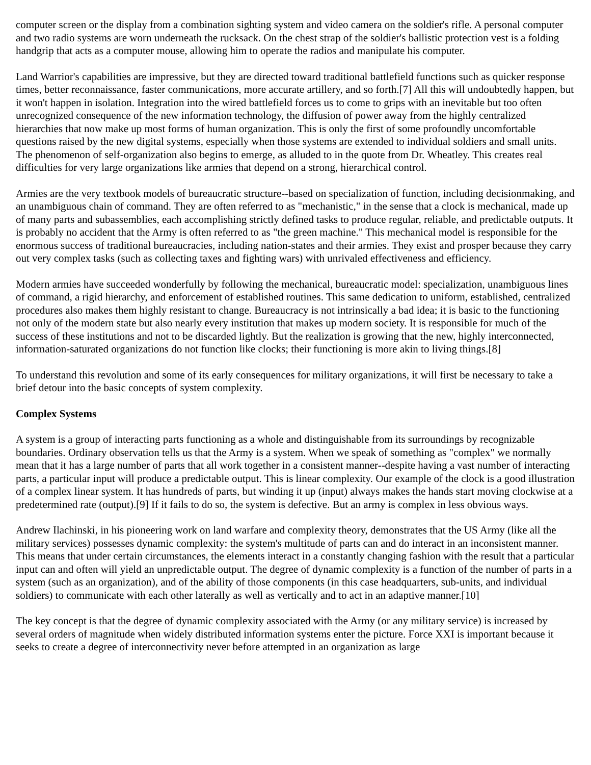computer screen or the display from a combination sighting system and video camera on the soldier's rifle. A personal computer and two radio systems are worn underneath the rucksack. On the chest strap of the soldier's ballistic protection vest is a folding handgrip that acts as a computer mouse, allowing him to operate the radios and manipulate his computer.
Land Warrior's capabilities are impressive, but they are directed toward traditional battlefield functions such as quicker response times, better reconnaissance, faster communications, more accurate artillery, and so forth.[7] All this will undoubtedly happen, but it won't happen in isolation. Integration into the wired battlefield forces us to come to grips with an inevitable but too often unrecognized consequence of the new information technology, the diffusion of power away from the highly centralized hierarchies that now make up most forms of human organization. This is only the first of some profoundly uncomfortable questions raised by the new digital systems, especially when those systems are extended to individual soldiers and small units. The phenomenon of self-organization also begins to emerge, as alluded to in the quote from Dr. Wheatley. This creates real difficulties for very large organizations like armies that depend on a strong, hierarchical control.
Armies are the very textbook models of bureaucratic structure--based on specialization of function, including decisionmaking, and an unambiguous chain of command. They are often referred to as "mechanistic," in the sense that a clock is mechanical, made up of many parts and subassemblies, each accomplishing strictly defined tasks to produce regular, reliable, and predictable outputs. It is probably no accident that the Army is often referred to as "the green machine." This mechanical model is responsible for the enormous success of traditional bureaucracies, including nation-states and their armies. They exist and prosper because they carry out very complex tasks (such as collecting taxes and fighting wars) with unrivaled effectiveness and efficiency.
Modern armies have succeeded wonderfully by following the mechanical, bureaucratic model: specialization, unambiguous lines of command, a rigid hierarchy, and enforcement of established routines. This same dedication to uniform, established, centralized procedures also makes them highly resistant to change. Bureaucracy is not intrinsically a bad idea; it is basic to the functioning not only of the modern state but also nearly every institution that makes up modern society. It is responsible for much of the success of these institutions and not to be discarded lightly. But the realization is growing that the new, highly interconnected, information-saturated organizations do not function like clocks; their functioning is more akin to living things.[8]
To understand this revolution and some of its early consequences for military organizations, it will first be necessary to take a brief detour into the basic concepts of system complexity.
Complex Systems
A system is a group of interacting parts functioning as a whole and distinguishable from its surroundings by recognizable boundaries. Ordinary observation tells us that the Army is a system. When we speak of something as "complex" we normally mean that it has a large number of parts that all work together in a consistent manner--despite having a vast number of interacting parts, a particular input will produce a predictable output. This is linear complexity. Our example of the clock is a good illustration of a complex linear system. It has hundreds of parts, but winding it up (input) always makes the hands start moving clockwise at a predetermined rate (output).[9] If it fails to do so, the system is defective. But an army is complex in less obvious ways.
Andrew Ilachinski, in his pioneering work on land warfare and complexity theory, demonstrates that the US Army (like all the military services) possesses dynamic complexity: the system's multitude of parts can and do interact in an inconsistent manner. This means that under certain circumstances, the elements interact in a constantly changing fashion with the result that a particular input can and often will yield an unpredictable output. The degree of dynamic complexity is a function of the number of parts in a system (such as an organization), and of the ability of those components (in this case headquarters, sub-units, and individual soldiers) to communicate with each other laterally as well as vertically and to act in an adaptive manner.[10]
The key concept is that the degree of dynamic complexity associated with the Army (or any military service) is increased by several orders of magnitude when widely distributed information systems enter the picture. Force XXI is important because it seeks to create a degree of interconnectivity never before attempted in an organization as large